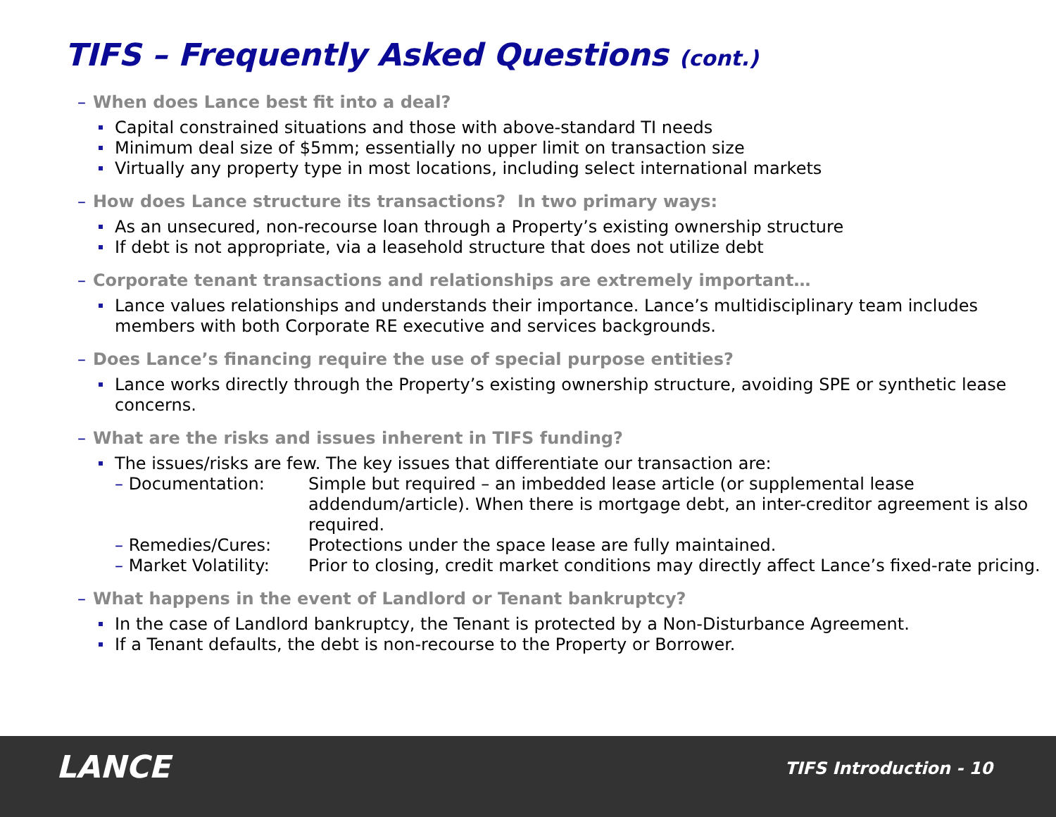TIFS – Frequently Asked Questions (cont.)
– When does Lance best fit into a deal?
Capital constrained situations and those with above-standard TI needs
Minimum deal size of $5mm; essentially no upper limit on transaction size
Virtually any property type in most locations, including select international markets
– How does Lance structure its transactions? In two primary ways:
As an unsecured, non-recourse loan through a Property’s existing ownership structure
If debt is not appropriate, via a leasehold structure that does not utilize debt
– Corporate tenant transactions and relationships are extremely important…
Lance values relationships and understands their importance. Lance’s multidisciplinary team includes members with both Corporate RE executive and services backgrounds.
– Does Lance’s financing require the use of special purpose entities?
Lance works directly through the Property’s existing ownership structure, avoiding SPE or synthetic lease concerns.
– What are the risks and issues inherent in TIFS funding?
The issues/risks are few. The key issues that differentiate our transaction are:
– Documentation: Simple but required – an imbedded lease article (or supplemental lease addendum/article). When there is mortgage debt, an inter-creditor agreement is also required.
– Remedies/Cures: Protections under the space lease are fully maintained.
– Market Volatility:
Prior to closing, credit market conditions may directly affect Lance’s fixed-rate pricing.
– What happens in the event of Landlord or Tenant bankruptcy?
In the case of Landlord bankruptcy, the Tenant is protected by a Non-Disturbance Agreement.
If a Tenant defaults, the debt is non-recourse to the Property or Borrower.
LANCE TIFS Introduction - 10